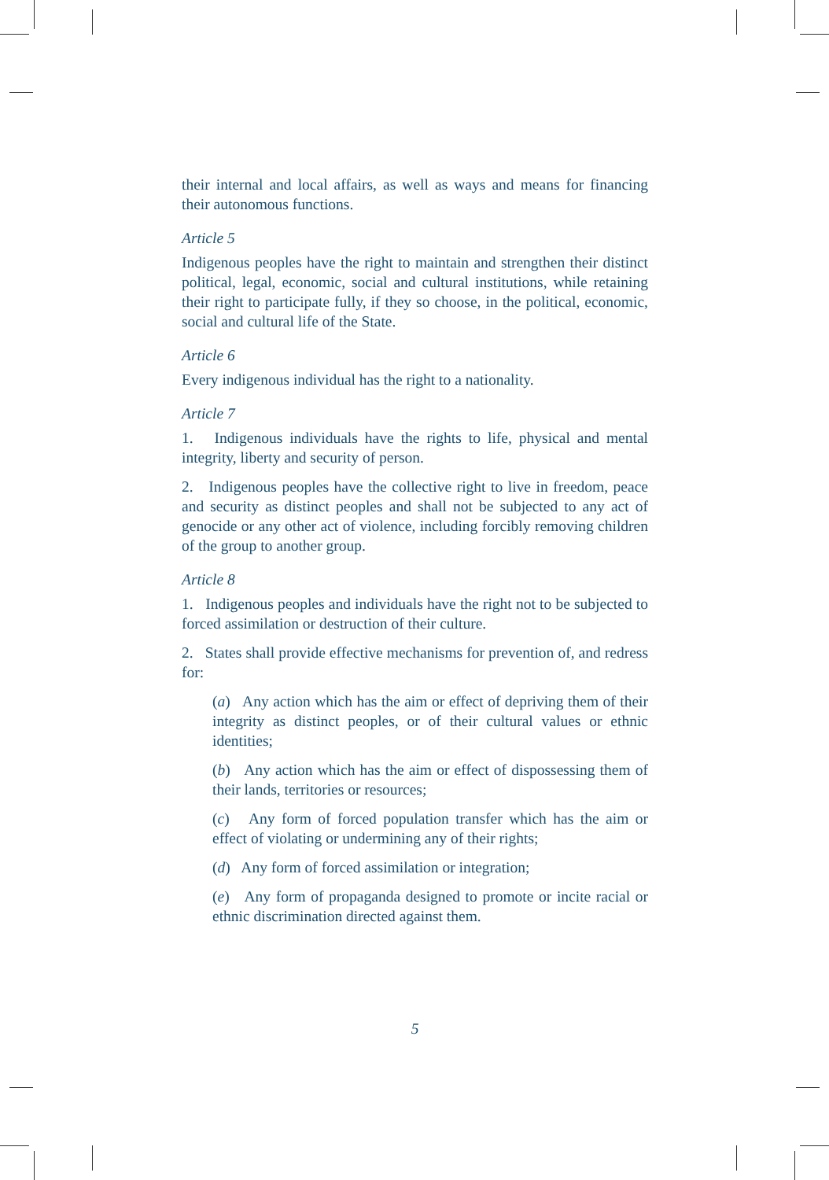their internal and local affairs, as well as ways and means for financing their autonomous functions.
Article 5
Indigenous peoples have the right to maintain and strengthen their distinct political, legal, economic, social and cultural institutions, while retaining their right to participate fully, if they so choose, in the political, economic, social and cultural life of the State.
Article 6
Every indigenous individual has the right to a nationality.
Article 7
1. Indigenous individuals have the rights to life, physical and mental integrity, liberty and security of person.
2. Indigenous peoples have the collective right to live in freedom, peace and security as distinct peoples and shall not be subjected to any act of genocide or any other act of violence, including forcibly removing children of the group to another group.
Article 8
1. Indigenous peoples and individuals have the right not to be subjected to forced assimilation or destruction of their culture.
2. States shall provide effective mechanisms for prevention of, and redress for:
(a) Any action which has the aim or effect of depriving them of their integrity as distinct peoples, or of their cultural values or ethnic identities;
(b) Any action which has the aim or effect of dispossessing them of their lands, territories or resources;
(c) Any form of forced population transfer which has the aim or effect of violating or undermining any of their rights;
(d) Any form of forced assimilation or integration;
(e) Any form of propaganda designed to promote or incite racial or ethnic discrimination directed against them.
5